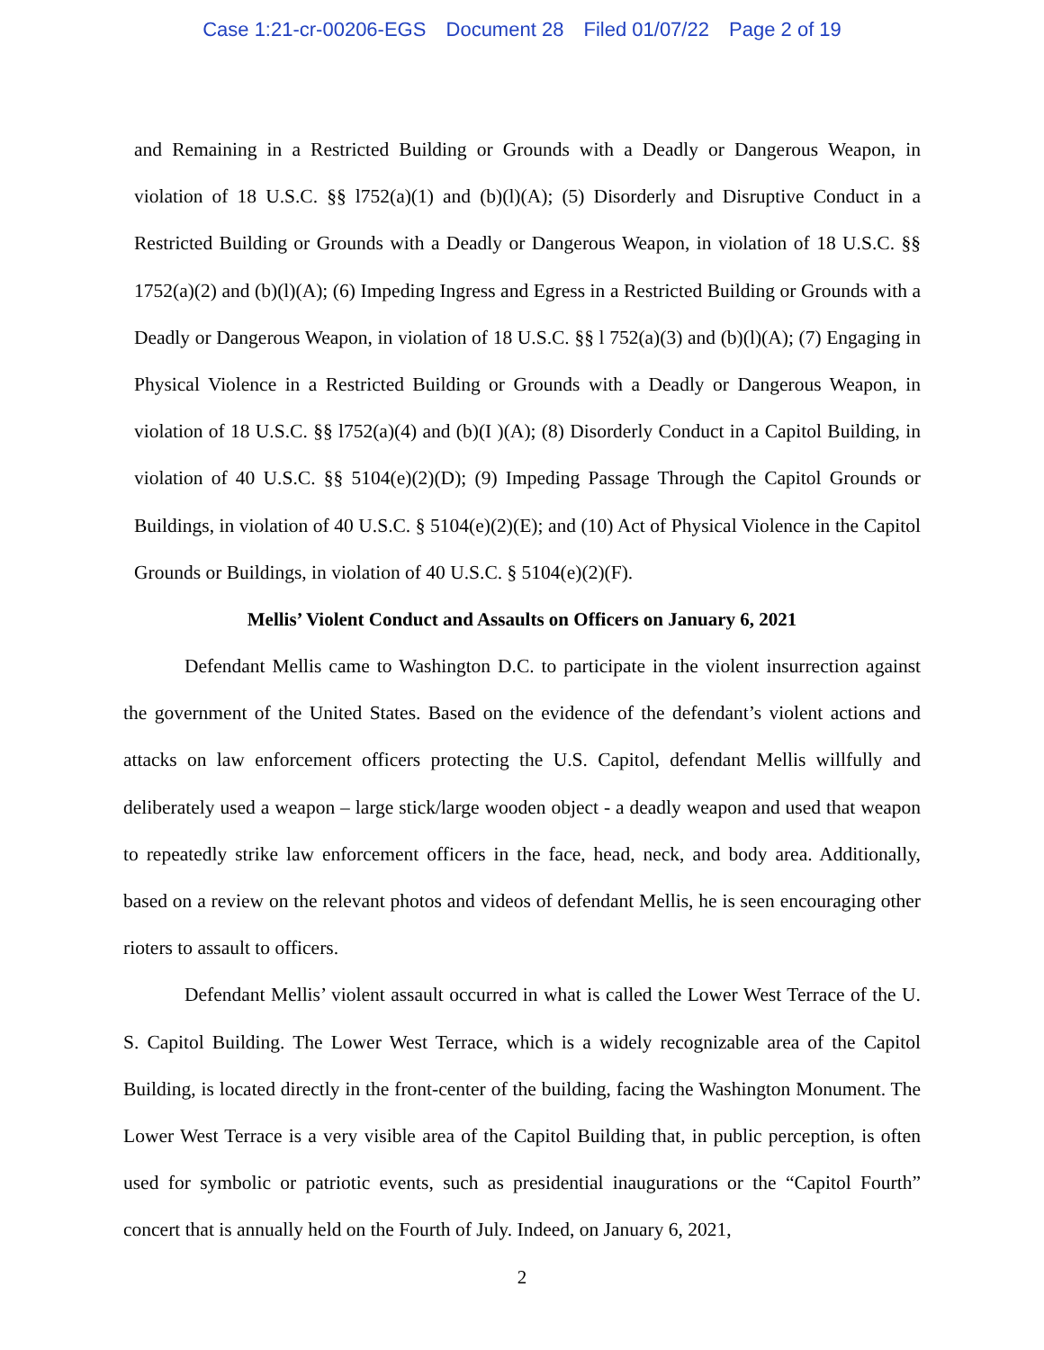Case 1:21-cr-00206-EGS Document 28 Filed 01/07/22 Page 2 of 19
and Remaining in a Restricted Building or Grounds with a Deadly or Dangerous Weapon, in violation of 18 U.S.C. §§ l752(a)(1) and (b)(l)(A); (5) Disorderly and Disruptive Conduct in a Restricted Building or Grounds with a Deadly or Dangerous Weapon, in violation of 18 U.S.C. §§ 1752(a)(2) and (b)(l)(A); (6) Impeding Ingress and Egress in a Restricted Building or Grounds with a Deadly or Dangerous Weapon, in violation of 18 U.S.C. §§ l 752(a)(3) and (b)(l)(A); (7) Engaging in Physical Violence in a Restricted Building or Grounds with a Deadly or Dangerous Weapon, in violation of 18 U.S.C. §§ l752(a)(4) and (b)(I )(A); (8) Disorderly Conduct in a Capitol Building, in violation of 40 U.S.C. §§ 5104(e)(2)(D); (9) Impeding Passage Through the Capitol Grounds or Buildings, in violation of 40 U.S.C. § 5104(e)(2)(E); and (10) Act of Physical Violence in the Capitol Grounds or Buildings, in violation of 40 U.S.C. § 5104(e)(2)(F).
Mellis’ Violent Conduct and Assaults on Officers on January 6, 2021
Defendant Mellis came to Washington D.C. to participate in the violent insurrection against the government of the United States. Based on the evidence of the defendant’s violent actions and attacks on law enforcement officers protecting the U.S. Capitol, defendant Mellis willfully and deliberately used a weapon – large stick/large wooden object - a deadly weapon and used that weapon to repeatedly strike law enforcement officers in the face, head, neck, and body area. Additionally, based on a review on the relevant photos and videos of defendant Mellis, he is seen encouraging other rioters to assault to officers.
Defendant Mellis’ violent assault occurred in what is called the Lower West Terrace of the U. S. Capitol Building. The Lower West Terrace, which is a widely recognizable area of the Capitol Building, is located directly in the front-center of the building, facing the Washington Monument. The Lower West Terrace is a very visible area of the Capitol Building that, in public perception, is often used for symbolic or patriotic events, such as presidential inaugurations or the “Capitol Fourth” concert that is annually held on the Fourth of July. Indeed, on January 6, 2021,
2